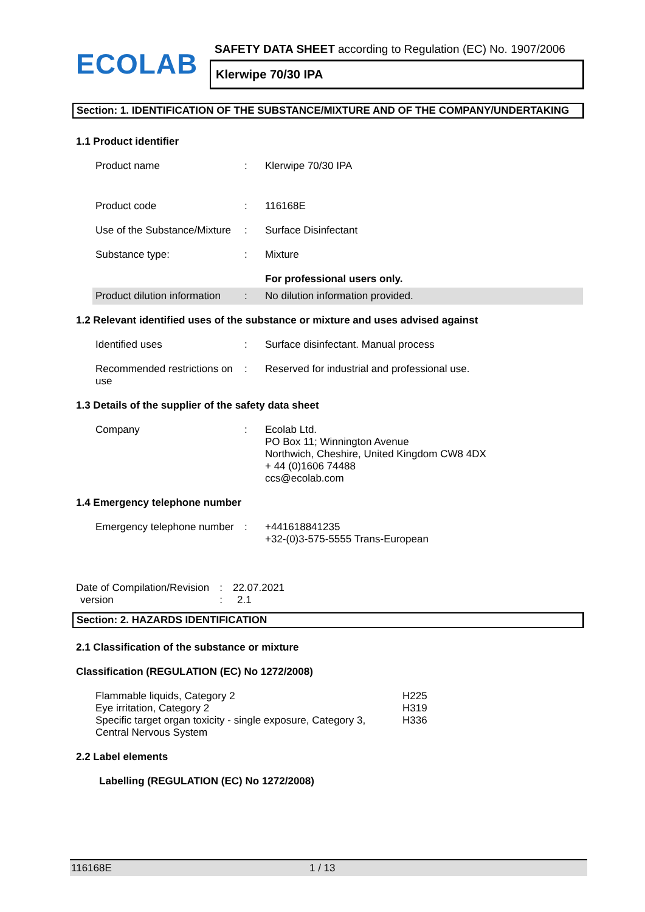ECOLAB
SAFETY DATA SHEET according to Regulation (EC) No. 1907/2006
Klerwipe 70/30 IPA
Section: 1. IDENTIFICATION OF THE SUBSTANCE/MIXTURE AND OF THE COMPANY/UNDERTAKING
1.1 Product identifier
| Product name | : | Klerwipe 70/30 IPA |
| Product code | : | 116168E |
| Use of the Substance/Mixture | : | Surface Disinfectant |
| Substance type: | : | Mixture |
| | | For professional users only. |
| Product dilution information | : | No dilution information provided. |
1.2 Relevant identified uses of the substance or mixture and uses advised against
| Identified uses | : | Surface disinfectant. Manual process |
| Recommended restrictions on use | : | Reserved for industrial and professional use. |
1.3 Details of the supplier of the safety data sheet
| Company | : | Ecolab Ltd. PO Box 11; Winnington Avenue Northwich, Cheshire, United Kingdom CW8 4DX + 44 (0)1606 74488 ccs@ecolab.com |
1.4 Emergency telephone number
| Emergency telephone number | : | +441618841235 +32-(0)3-575-5555 Trans-European |
| Date of Compilation/Revision | : | 22.07.2021 |
| version | : | 2.1 |
Section: 2. HAZARDS IDENTIFICATION
2.1 Classification of the substance or mixture
Classification (REGULATION (EC) No 1272/2008)
| Flammable liquids, Category 2 | H225 |
| Eye irritation, Category 2 | H319 |
| Specific target organ toxicity - single exposure, Category 3, Central Nervous System | H336 |
2.2 Label elements
Labelling (REGULATION (EC) No 1272/2008)
116168E 1 / 13